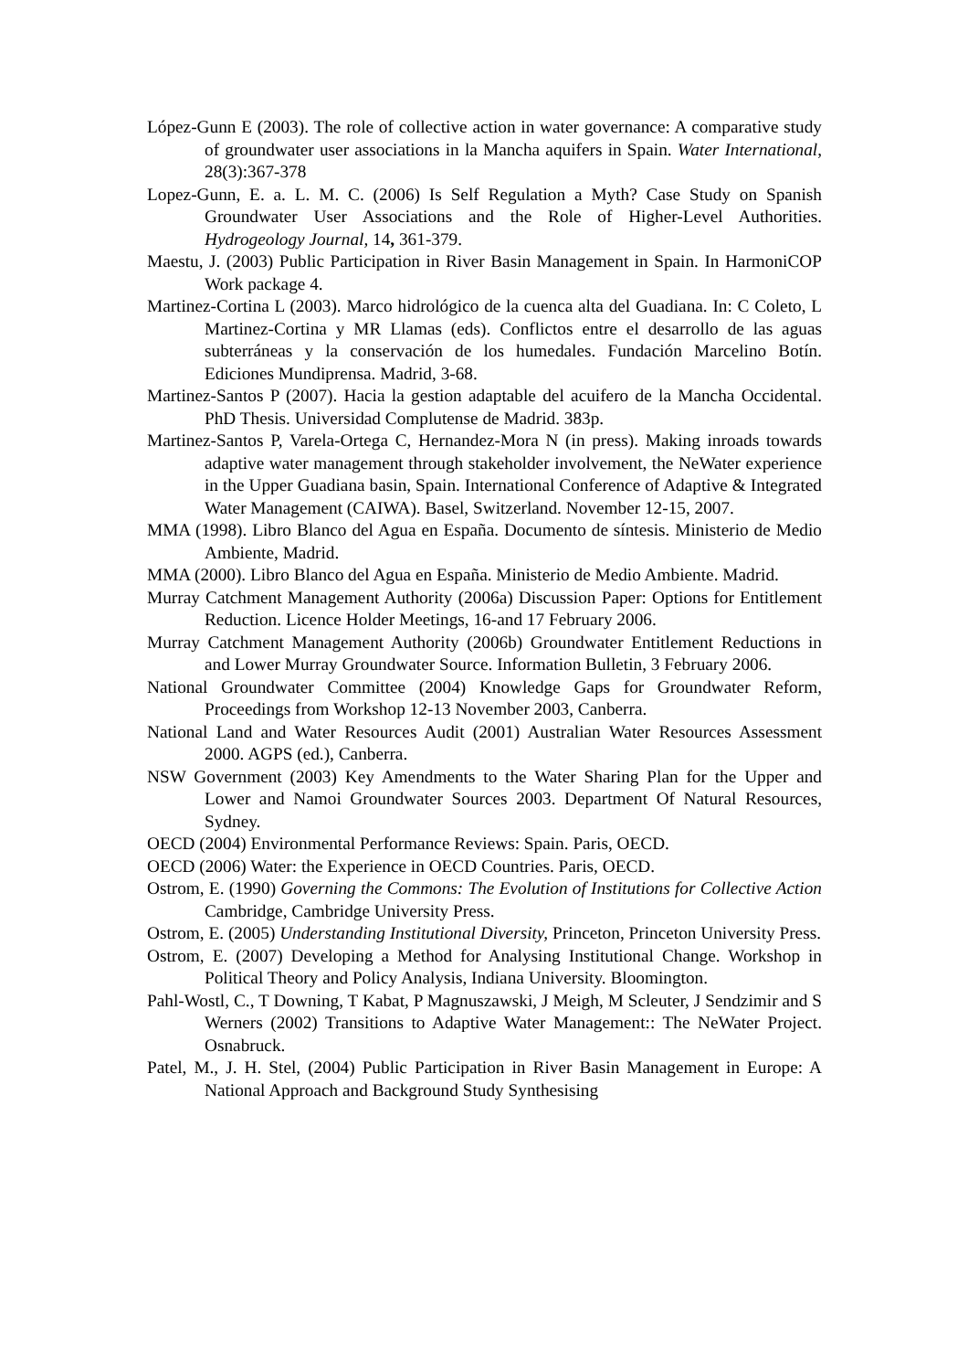López-Gunn E (2003). The role of collective action in water governance: A comparative study of groundwater user associations in la Mancha aquifers in Spain. Water International, 28(3):367-378
Lopez-Gunn, E. a. L. M. C. (2006) Is Self Regulation a Myth? Case Study on Spanish Groundwater User Associations and the Role of Higher-Level Authorities. Hydrogeology Journal, 14, 361-379.
Maestu, J. (2003) Public Participation in River Basin Management in Spain. In HarmoniCOP Work package 4.
Martinez-Cortina L (2003). Marco hidrológico de la cuenca alta del Guadiana. In: C Coleto, L Martinez-Cortina y MR Llamas (eds). Conflictos entre el desarrollo de las aguas subterráneas y la conservación de los humedales. Fundación Marcelino Botín. Ediciones Mundiprensa. Madrid, 3-68.
Martinez-Santos P (2007). Hacia la gestion adaptable del acuifero de la Mancha Occidental. PhD Thesis. Universidad Complutense de Madrid. 383p.
Martinez-Santos P, Varela-Ortega C, Hernandez-Mora N (in press). Making inroads towards adaptive water management through stakeholder involvement, the NeWater experience in the Upper Guadiana basin, Spain. International Conference of Adaptive & Integrated Water Management (CAIWA). Basel, Switzerland. November 12-15, 2007.
MMA (1998). Libro Blanco del Agua en España. Documento de síntesis. Ministerio de Medio Ambiente, Madrid.
MMA (2000). Libro Blanco del Agua en España. Ministerio de Medio Ambiente. Madrid.
Murray Catchment Management Authority (2006a) Discussion Paper: Options for Entitlement Reduction. Licence Holder Meetings, 16-and 17 February 2006.
Murray Catchment Management Authority (2006b) Groundwater Entitlement Reductions in and Lower Murray Groundwater Source. Information Bulletin, 3 February 2006.
National Groundwater Committee (2004) Knowledge Gaps for Groundwater Reform, Proceedings from Workshop 12-13 November 2003, Canberra.
National Land and Water Resources Audit (2001) Australian Water Resources Assessment 2000. AGPS (ed.), Canberra.
NSW Government (2003) Key Amendments to the Water Sharing Plan for the Upper and Lower and Namoi Groundwater Sources 2003. Department Of Natural Resources, Sydney.
OECD (2004) Environmental Performance Reviews: Spain. Paris, OECD.
OECD (2006) Water: the Experience in OECD Countries. Paris, OECD.
Ostrom, E. (1990) Governing the Commons: The Evolution of Institutions for Collective Action Cambridge, Cambridge University Press.
Ostrom, E. (2005) Understanding Institutional Diversity, Princeton, Princeton University Press.
Ostrom, E. (2007) Developing a Method for Analysing Institutional Change. Workshop in Political Theory and Policy Analysis, Indiana University. Bloomington.
Pahl-Wostl, C., T Downing, T Kabat, P Magnuszawski, J Meigh, M Scleuter, J Sendzimir and S Werners (2002) Transitions to Adaptive Water Management:: The NeWater Project. Osnabruck.
Patel, M., J. H. Stel, (2004) Public Participation in River Basin Management in Europe: A National Approach and Background Study Synthesising